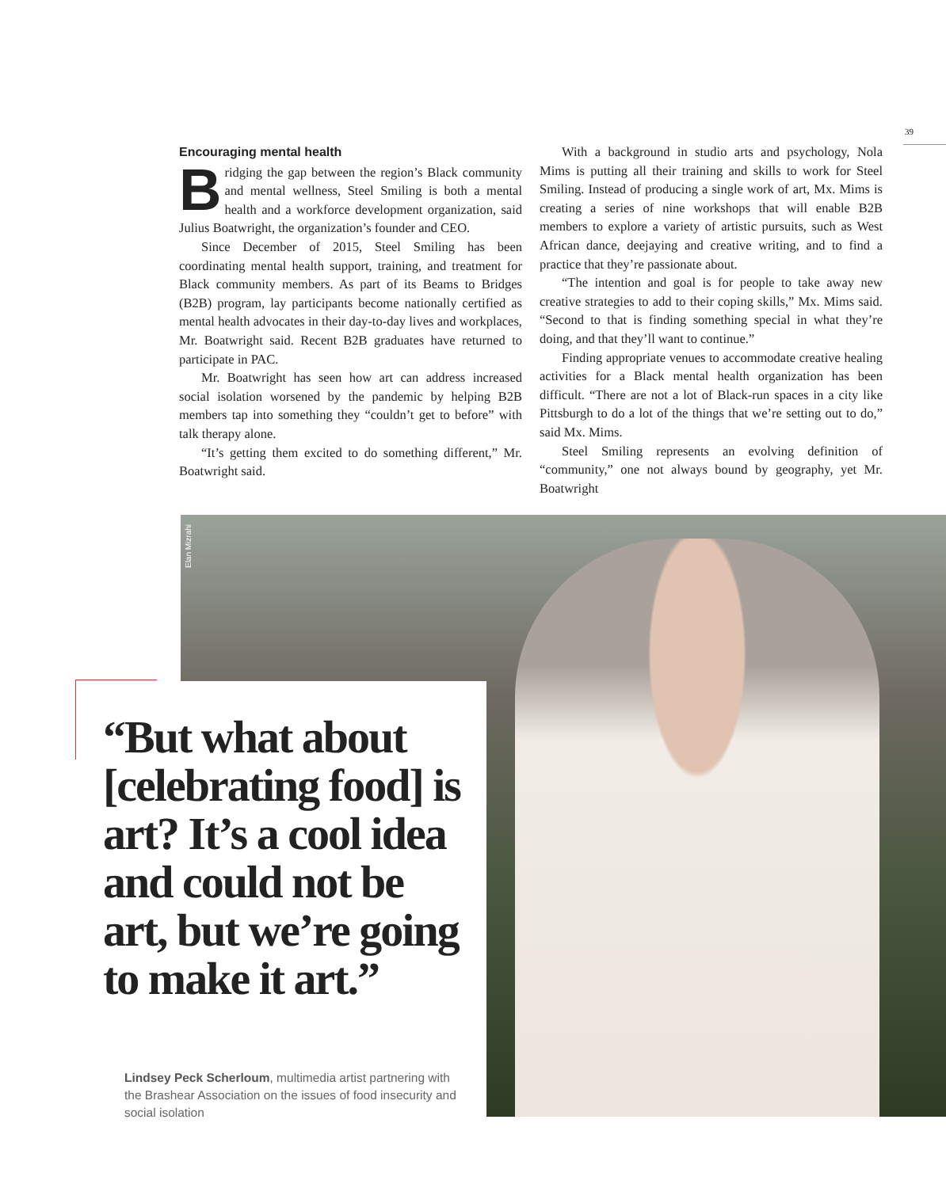39
Encouraging mental health
Bridging the gap between the region’s Black community and mental wellness, Steel Smiling is both a mental health and a workforce development organization, said Julius Boatwright, the organization’s founder and CEO.
Since December of 2015, Steel Smiling has been coordinating mental health support, training, and treatment for Black community members. As part of its Beams to Bridges (B2B) program, lay participants become nationally certified as mental health advocates in their day-to-day lives and workplaces, Mr. Boatwright said. Recent B2B graduates have returned to participate in PAC.
Mr. Boatwright has seen how art can address increased social isolation worsened by the pandemic by helping B2B members tap into something they “couldn’t get to before” with talk therapy alone.
“It’s getting them excited to do something different,” Mr. Boatwright said.
With a background in studio arts and psychology, Nola Mims is putting all their training and skills to work for Steel Smiling. Instead of producing a single work of art, Mx. Mims is creating a series of nine workshops that will enable B2B members to explore a variety of artistic pursuits, such as West African dance, deejaying and creative writing, and to find a practice that they’re passionate about.
“The intention and goal is for people to take away new creative strategies to add to their coping skills,” Mx. Mims said. “Second to that is finding something special in what they’re doing, and that they’ll want to continue.”
Finding appropriate venues to accommodate creative healing activities for a Black mental health organization has been difficult. “There are not a lot of Black-run spaces in a city like Pittsburgh to do a lot of the things that we’re setting out to do,” said Mx. Mims.
Steel Smiling represents an evolving definition of “community,” one not always bound by geography, yet Mr. Boatwright
Elan Mizrahi
“But what about [celebrating food] is art? It’s a cool idea and could not be art, but we’re going to make it art.”
Lindsey Peck Scherloum, multimedia artist partnering with the Brashear Association on the issues of food insecurity and social isolation